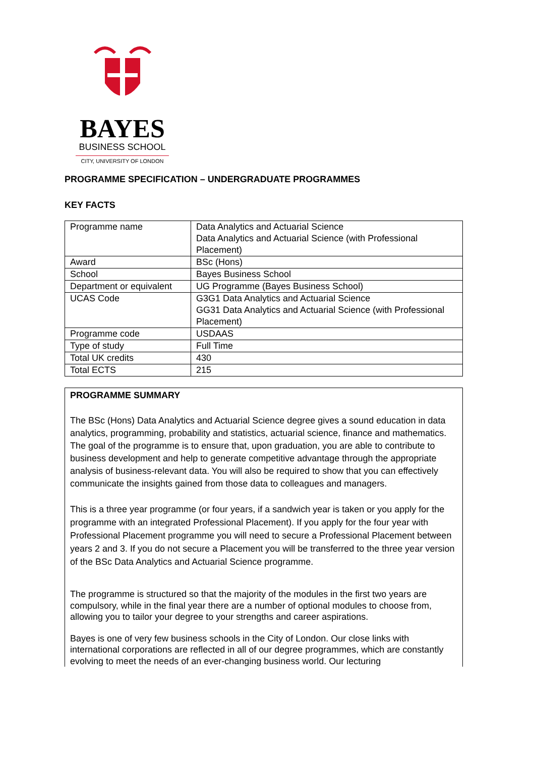BAYES
BUSINESS SCHOOL
CITY, UNIVERSITY OF LONDON
PROGRAMME SPECIFICATION – UNDERGRADUATE PROGRAMMES
KEY FACTS
| Programme name | Data Analytics and Actuarial Science Data Analytics and Actuarial Science (with Professional Placement) |
| Award | BSc (Hons) |
| School | Bayes Business School |
| Department or equivalent | UG Programme (Bayes Business School) |
| UCAS Code | G3G1 Data Analytics and Actuarial Science GG31 Data Analytics and Actuarial Science (with Professional Placement) |
| Programme code | USDAAS |
| Type of study | Full Time |
| Total UK credits | 430 |
| Total ECTS | 215 |
PROGRAMME SUMMARY
The BSc (Hons) Data Analytics and Actuarial Science degree gives a sound education in data analytics, programming, probability and statistics, actuarial science, finance and mathematics. The goal of the programme is to ensure that, upon graduation, you are able to contribute to business development and help to generate competitive advantage through the appropriate analysis of business-relevant data. You will also be required to show that you can effectively communicate the insights gained from those data to colleagues and managers.
This is a three year programme (or four years, if a sandwich year is taken or you apply for the programme with an integrated Professional Placement). If you apply for the four year with Professional Placement programme you will need to secure a Professional Placement between years 2 and 3. If you do not secure a Placement you will be transferred to the three year version of the BSc Data Analytics and Actuarial Science programme.
The programme is structured so that the majority of the modules in the first two years are compulsory, while in the final year there are a number of optional modules to choose from, allowing you to tailor your degree to your strengths and career aspirations.
Bayes is one of very few business schools in the City of London. Our close links with international corporations are reflected in all of our degree programmes, which are constantly evolving to meet the needs of an ever-changing business world. Our lecturing